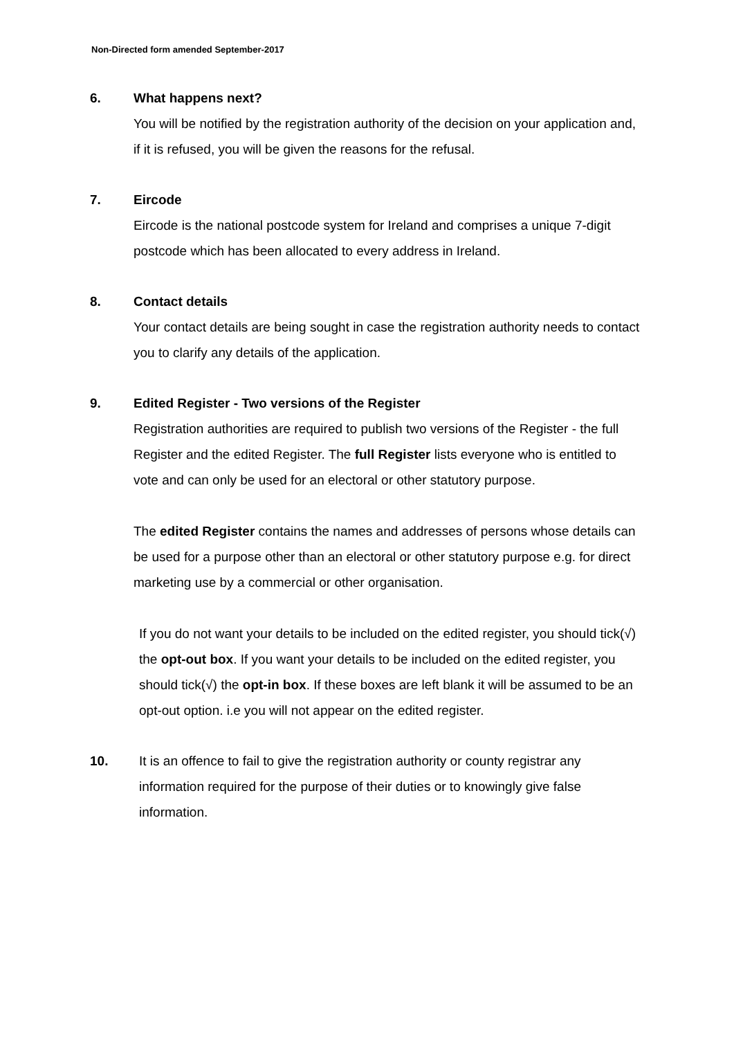Non-Directed form amended September-2017
6.
What happens next?
You will be notified by the registration authority of the decision on your application and, if it is refused, you will be given the reasons for the refusal.
7.
Eircode
Eircode is the national postcode system for Ireland and comprises a unique 7-digit postcode which has been allocated to every address in Ireland.
8.
Contact details
Your contact details are being sought in case the registration authority needs to contact you to clarify any details of the application.
9.
Edited Register - Two versions of the Register
Registration authorities are required to publish two versions of the Register - the full Register and the edited Register. The full Register lists everyone who is entitled to vote and can only be used for an electoral or other statutory purpose.
The edited Register contains the names and addresses of persons whose details can be used for a purpose other than an electoral or other statutory purpose e.g. for direct marketing use by a commercial or other organisation.
If you do not want your details to be included on the edited register, you should tick(√) the opt-out box. If you want your details to be included on the edited register, you should tick(√) the opt-in box. If these boxes are left blank it will be assumed to be an opt-out option. i.e you will not appear on the edited register.
10. It is an offence to fail to give the registration authority or county registrar any information required for the purpose of their duties or to knowingly give false information.